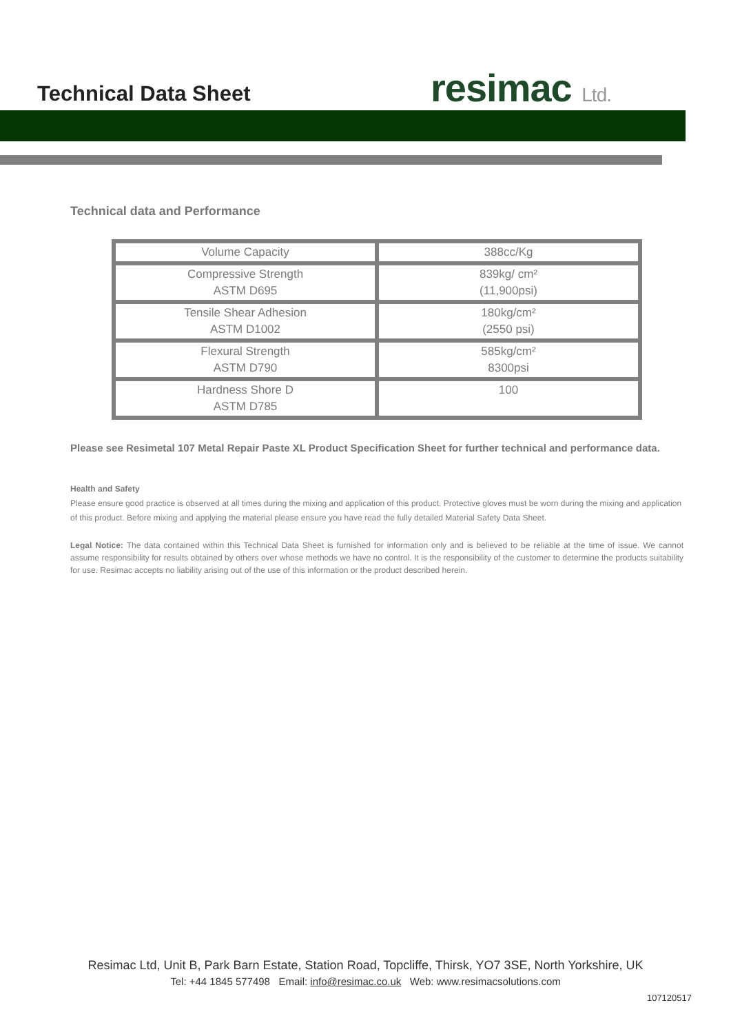Technical Data Sheet resimac Ltd.
Technical data and Performance
| Volume Capacity | 388cc/Kg |
| Compressive Strength ASTM D695 | 839kg/ cm² (11,900psi) |
| Tensile Shear Adhesion ASTM D1002 | 180kg/cm² (2550 psi) |
| Flexural Strength ASTM D790 | 585kg/cm² 8300psi |
| Hardness Shore D ASTM D785 | 100 |
Please see Resimetal 107 Metal Repair Paste XL Product Specification Sheet for further technical and performance data.
Health and Safety
Please ensure good practice is observed at all times during the mixing and application of this product. Protective gloves must be worn during the mixing and application of this product. Before mixing and applying the material please ensure you have read the fully detailed Material Safety Data Sheet.
Legal Notice: The data contained within this Technical Data Sheet is furnished for information only and is believed to be reliable at the time of issue. We cannot assume responsibility for results obtained by others over whose methods we have no control. It is the responsibility of the customer to determine the products suitability for use. Resimac accepts no liability arising out of the use of this information or the product described herein.
Resimac Ltd, Unit B, Park Barn Estate, Station Road, Topcliffe, Thirsk, YO7 3SE, North Yorkshire, UK
Tel: +44 1845 577498 Email: info@resimac.co.uk Web: www.resimacsolutions.com
107120517